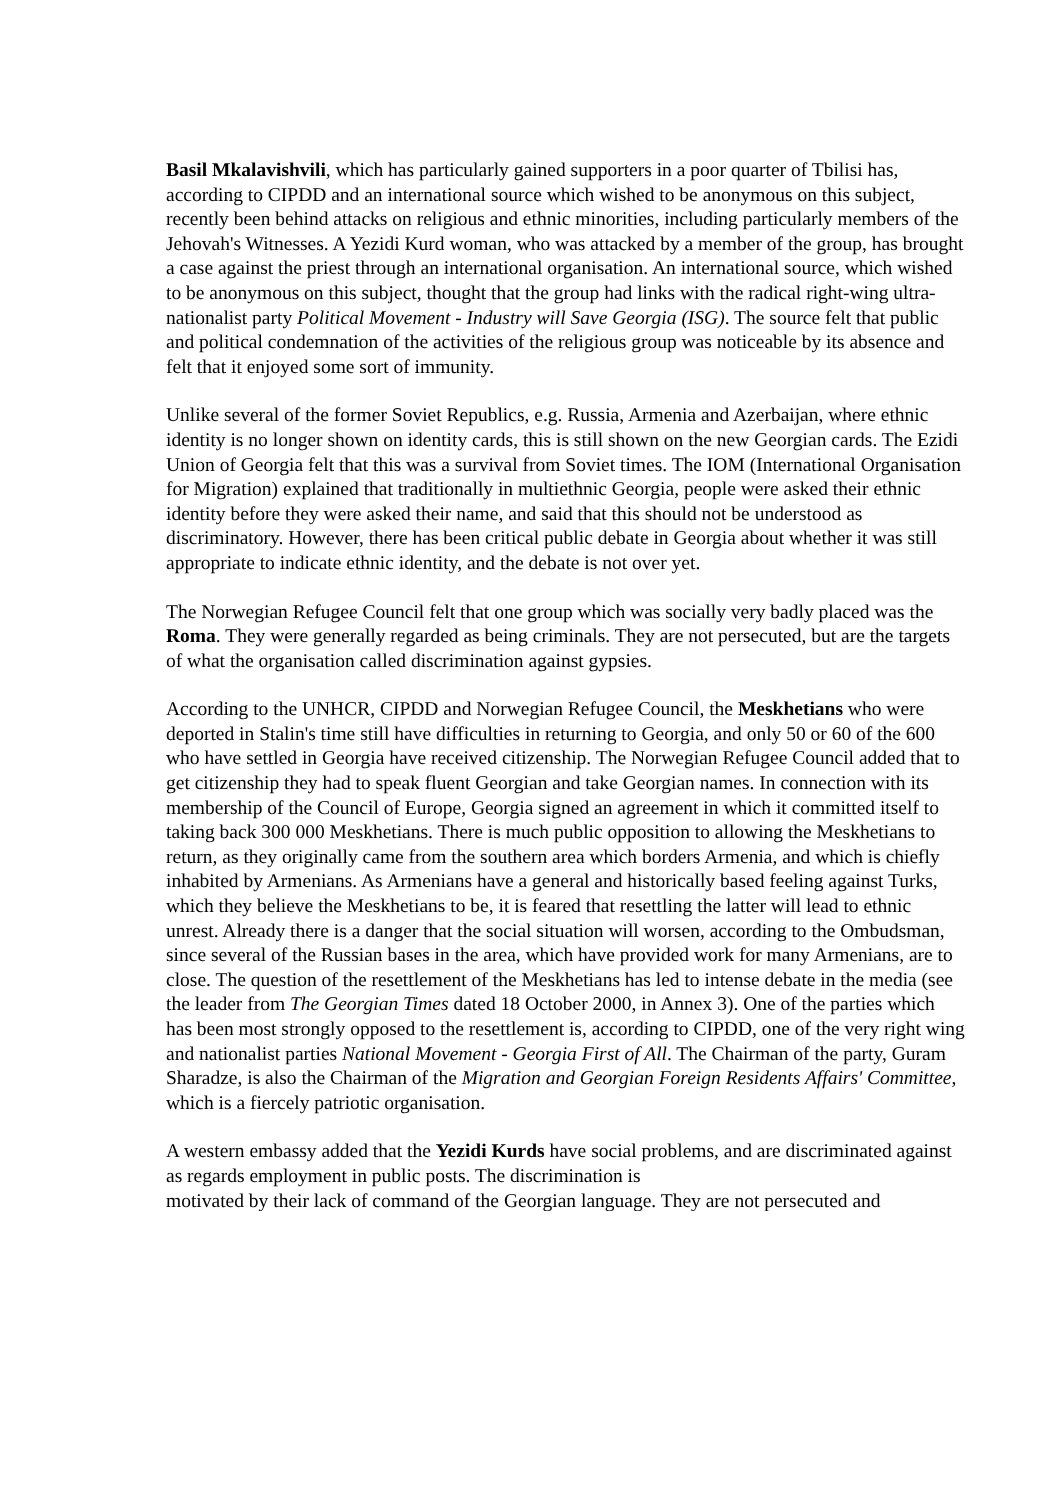Basil Mkalavishvili, which has particularly gained supporters in a poor quarter of Tbilisi has, according to CIPDD and an international source which wished to be anonymous on this subject, recently been behind attacks on religious and ethnic minorities, including particularly members of the Jehovah's Witnesses. A Yezidi Kurd woman, who was attacked by a member of the group, has brought a case against the priest through an international organisation. An international source, which wished to be anonymous on this subject, thought that the group had links with the radical right-wing ultra-nationalist party Political Movement - Industry will Save Georgia (ISG). The source felt that public and political condemnation of the activities of the religious group was noticeable by its absence and felt that it enjoyed some sort of immunity.
Unlike several of the former Soviet Republics, e.g. Russia, Armenia and Azerbaijan, where ethnic identity is no longer shown on identity cards, this is still shown on the new Georgian cards. The Ezidi Union of Georgia felt that this was a survival from Soviet times. The IOM (International Organisation for Migration) explained that traditionally in multiethnic Georgia, people were asked their ethnic identity before they were asked their name, and said that this should not be understood as discriminatory. However, there has been critical public debate in Georgia about whether it was still appropriate to indicate ethnic identity, and the debate is not over yet.
The Norwegian Refugee Council felt that one group which was socially very badly placed was the Roma. They were generally regarded as being criminals. They are not persecuted, but are the targets of what the organisation called discrimination against gypsies.
According to the UNHCR, CIPDD and Norwegian Refugee Council, the Meskhetians who were deported in Stalin's time still have difficulties in returning to Georgia, and only 50 or 60 of the 600 who have settled in Georgia have received citizenship. The Norwegian Refugee Council added that to get citizenship they had to speak fluent Georgian and take Georgian names. In connection with its membership of the Council of Europe, Georgia signed an agreement in which it committed itself to taking back 300 000 Meskhetians. There is much public opposition to allowing the Meskhetians to return, as they originally came from the southern area which borders Armenia, and which is chiefly inhabited by Armenians. As Armenians have a general and historically based feeling against Turks, which they believe the Meskhetians to be, it is feared that resettling the latter will lead to ethnic unrest. Already there is a danger that the social situation will worsen, according to the Ombudsman, since several of the Russian bases in the area, which have provided work for many Armenians, are to close. The question of the resettlement of the Meskhetians has led to intense debate in the media (see the leader from The Georgian Times dated 18 October 2000, in Annex 3). One of the parties which has been most strongly opposed to the resettlement is, according to CIPDD, one of the very right wing and nationalist parties National Movement - Georgia First of All. The Chairman of the party, Guram Sharadze, is also the Chairman of the Migration and Georgian Foreign Residents Affairs' Committee, which is a fiercely patriotic organisation.
A western embassy added that the Yezidi Kurds have social problems, and are discriminated against as regards employment in public posts. The discrimination is
motivated by their lack of command of the Georgian language. They are not persecuted and